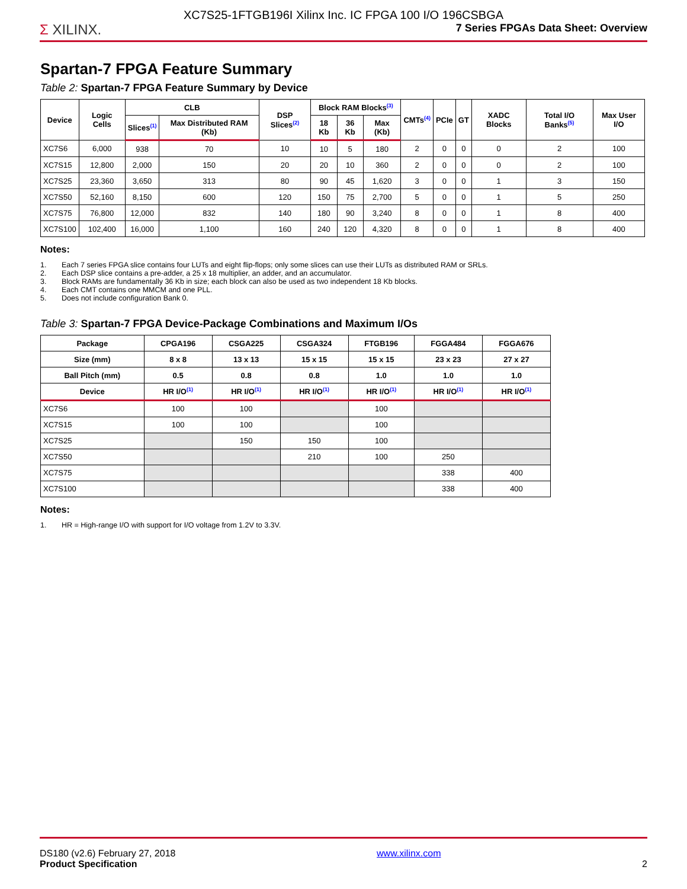Σ XILINX.
XC7S25-1FTGB196I Xilinx Inc. IC FPGA 100 I/O 196CSBGA
7 Series FPGAs Data Sheet: Overview
Spartan-7 FPGA Feature Summary
Table 2: Spartan-7 FPGA Feature Summary by Device
| Device | Logic Cells | CLB | | DSP Slices<sup>(2)</sup> | Block RAM Blocks<sup>(3)</sup> | | | CMTs<sup>(4)</sup> | PCIe | GT | XADC Blocks | Total I/O Banks<sup>(5)</sup> | Max User I/O |
| --- | --- | --- | --- | --- | --- | --- | --- | --- | --- | --- | --- | --- | --- |
| | | Slices<sup>(1)</sup> | Max Distributed RAM (Kb) | | 18 Kb | 36 Kb | Max (Kb) | | | | | | |
| XC7S6 | 6,000 | 938 | 70 | 10 | 10 | 5 | 180 | 2 | 0 | 0 | 0 | 2 | 100 |
| XC7S15 | 12,800 | 2,000 | 150 | 20 | 20 | 10 | 360 | 2 | 0 | 0 | 0 | 2 | 100 |
| XC7S25 | 23,360 | 3,650 | 313 | 80 | 90 | 45 | 1,620 | 3 | 0 | 0 | 1 | 3 | 150 |
| XC7S50 | 52,160 | 8,150 | 600 | 120 | 150 | 75 | 2,700 | 5 | 0 | 0 | 1 | 5 | 250 |
| XC7S75 | 76,800 | 12,000 | 832 | 140 | 180 | 90 | 3,240 | 8 | 0 | 0 | 1 | 8 | 400 |
| XC7S100 | 102,400 | 16,000 | 1,100 | 160 | 240 | 120 | 4,320 | 8 | 0 | 0 | 1 | 8 | 400 |
Notes:
1. Each 7 series FPGA slice contains four LUTs and eight flip-flops; only some slices can use their LUTs as distributed RAM or SRLs.
2. Each DSP slice contains a pre-adder, a 25 x 18 multiplier, an adder, and an accumulator.
3. Block RAMs are fundamentally 36 Kb in size; each block can also be used as two independent 18 Kb blocks.
4. Each CMT contains one MMCM and one PLL.
5. Does not include configuration Bank 0.
Table 3: Spartan-7 FPGA Device-Package Combinations and Maximum I/Os
| Package | CPGA196 | CSGA225 | CSGA324 | FTGB196 | FGGA484 | FGGA676 |
| --- | --- | --- | --- | --- | --- | --- |
| Size (mm) | 8 x 8 | 13 x 13 | 15 x 15 | 15 x 15 | 23 x 23 | 27 x 27 |
| Ball Pitch (mm) | 0.5 | 0.8 | 0.8 | 1.0 | 1.0 | 1.0 |
| Device | HR I/O<sup>(1)</sup> | HR I/O<sup>(1)</sup> | HR I/O<sup>(1)</sup> | HR I/O<sup>(1)</sup> | HR I/O<sup>(1)</sup> | HR I/O<sup>(1)</sup> |
| XC7S6 | 100 | 100 | | 100 | | |
| XC7S15 | 100 | 100 | | 100 | | |
| XC7S25 | | 150 | 150 | 100 | | |
| XC7S50 | | | 210 | 100 | 250 | |
| XC7S75 | | | | | 338 | 400 |
| XC7S100 | | | | | 338 | 400 |
Notes:
1. HR = High-range I/O with support for I/O voltage from 1.2V to 3.3V.
DS180 (v2.6) February 27, 2018
Product Specification
www.xilinx.com 2